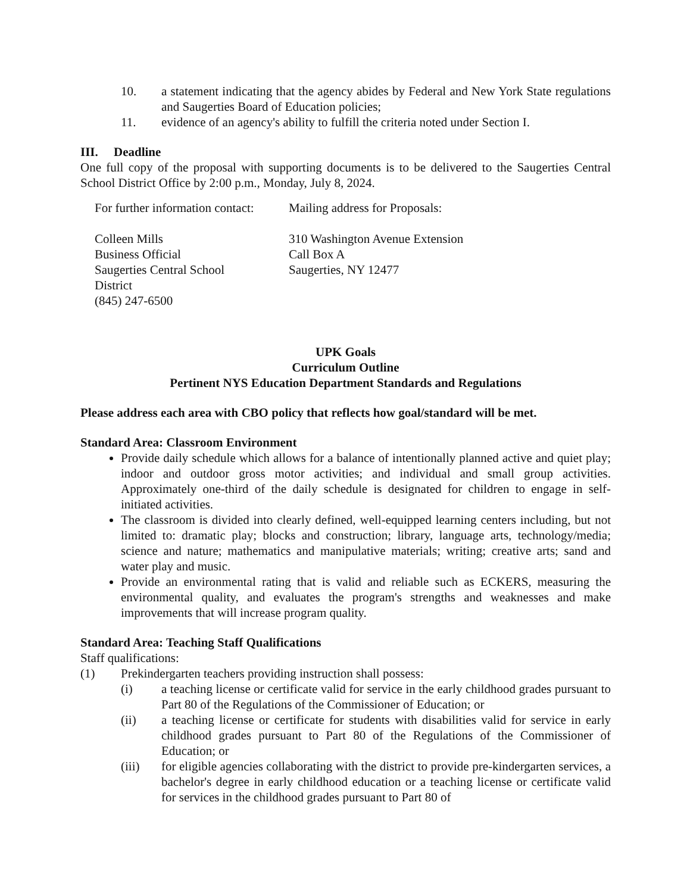10. a statement indicating that the agency abides by Federal and New York State regulations and Saugerties Board of Education policies;
11. evidence of an agency's ability to fulfill the criteria noted under Section I.
III. Deadline
One full copy of the proposal with supporting documents is to be delivered to the Saugerties Central School District Office by 2:00 p.m., Monday, July 8, 2024.
For further information contact:
Colleen Mills
Business Official
Saugerties Central School
District
(845) 247-6500
Mailing address for Proposals:
310 Washington Avenue Extension
Call Box A
Saugerties, NY 12477
UPK Goals
Curriculum Outline
Pertinent NYS Education Department Standards and Regulations
Please address each area with CBO policy that reflects how goal/standard will be met.
Standard Area: Classroom Environment
Provide daily schedule which allows for a balance of intentionally planned active and quiet play; indoor and outdoor gross motor activities; and individual and small group activities. Approximately one-third of the daily schedule is designated for children to engage in self-initiated activities.
The classroom is divided into clearly defined, well-equipped learning centers including, but not limited to: dramatic play; blocks and construction; library, language arts, technology/media; science and nature; mathematics and manipulative materials; writing; creative arts; sand and water play and music.
Provide an environmental rating that is valid and reliable such as ECKERS, measuring the environmental quality, and evaluates the program's strengths and weaknesses and make improvements that will increase program quality.
Standard Area: Teaching Staff Qualifications
Staff qualifications:
(1) Prekindergarten teachers providing instruction shall possess:
(i) a teaching license or certificate valid for service in the early childhood grades pursuant to Part 80 of the Regulations of the Commissioner of Education; or
(ii) a teaching license or certificate for students with disabilities valid for service in early childhood grades pursuant to Part 80 of the Regulations of the Commissioner of Education; or
(iii) for eligible agencies collaborating with the district to provide pre-kindergarten services, a bachelor's degree in early childhood education or a teaching license or certificate valid for services in the childhood grades pursuant to Part 80 of